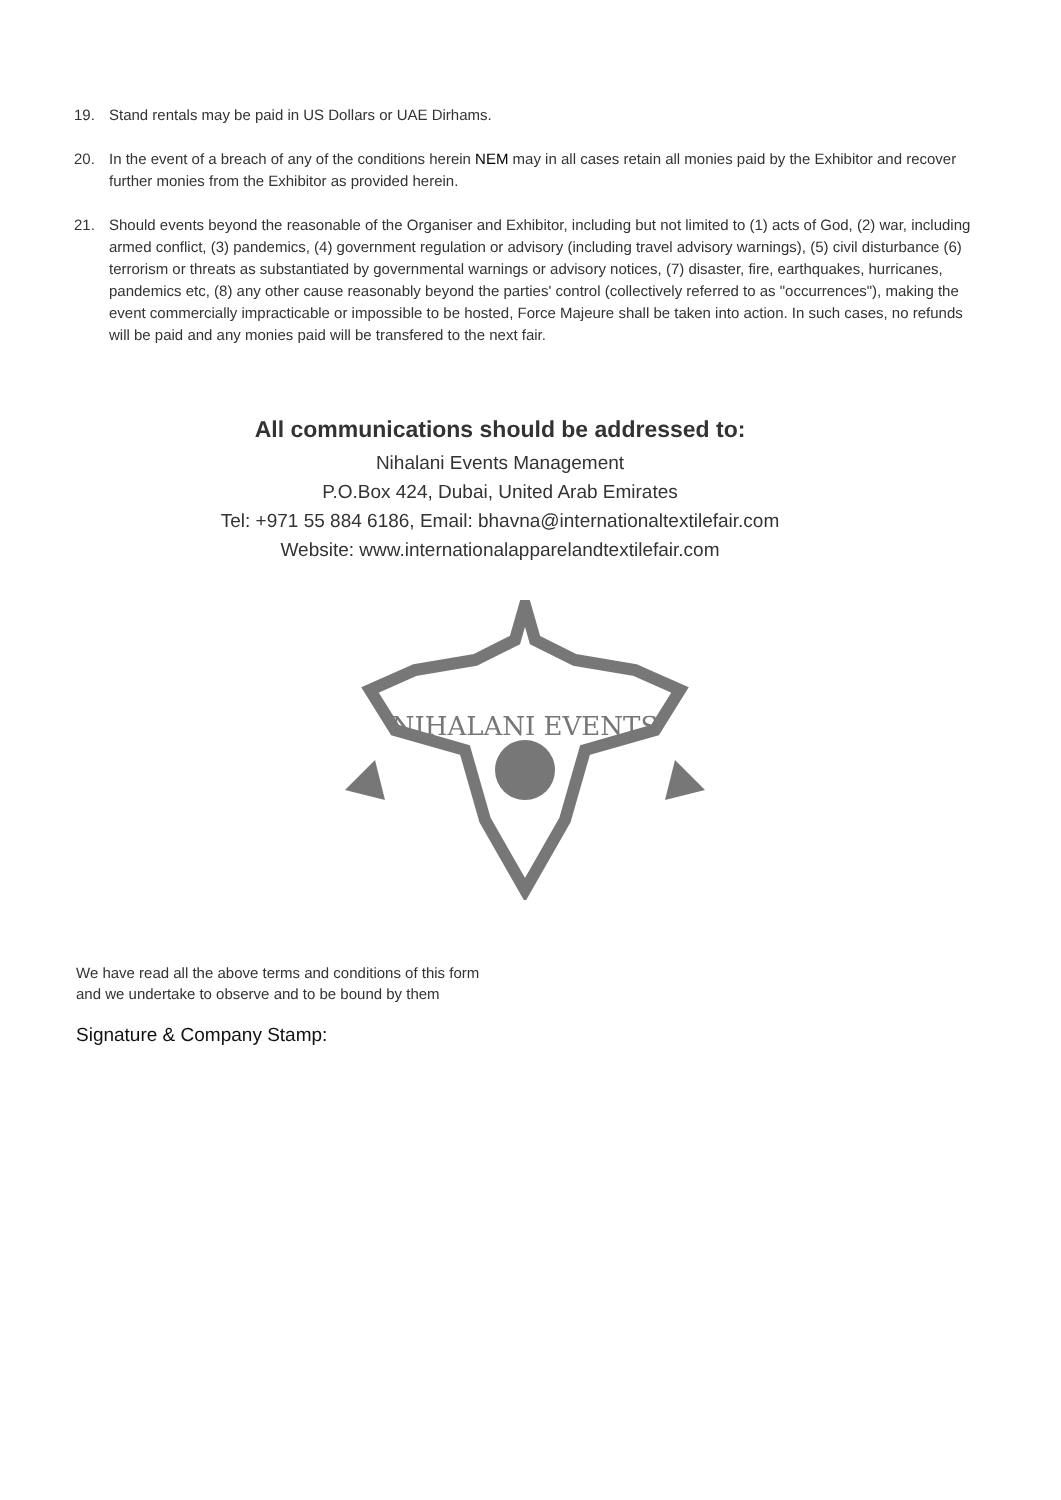19. Stand rentals may be paid in US Dollars or UAE Dirhams.
20. In the event of a breach of any of the conditions herein NEM may in all cases retain all monies paid by the Exhibitor and recover further monies from the Exhibitor as provided herein.
21. Should events beyond the reasonable of the Organiser and Exhibitor, including but not limited to (1) acts of God, (2) war, including armed conflict, (3) pandemics, (4) government regulation or advisory (including travel advisory warnings), (5) civil disturbance (6) terrorism or threats as substantiated by governmental warnings or advisory notices, (7) disaster, fire, earthquakes, hurricanes, pandemics etc, (8) any other cause reasonably beyond the parties' control (collectively referred to as "occurrences"), making the event commercially impracticable or impossible to be hosted, Force Majeure shall be taken into action. In such cases, no refunds will be paid and any monies paid will be transfered to the next fair.
All communications should be addressed to:
Nihalani Events Management
P.O.Box 424, Dubai, United Arab Emirates
Tel: +971 55 884 6186, Email: bhavna@internationaltextilefair.com
Website: www.internationalapparelandtextilefair.com
NIHALANI EVENTS
We have read all the above terms and conditions of this form and we undertake to observe and to be bound by them
Signature & Company Stamp: